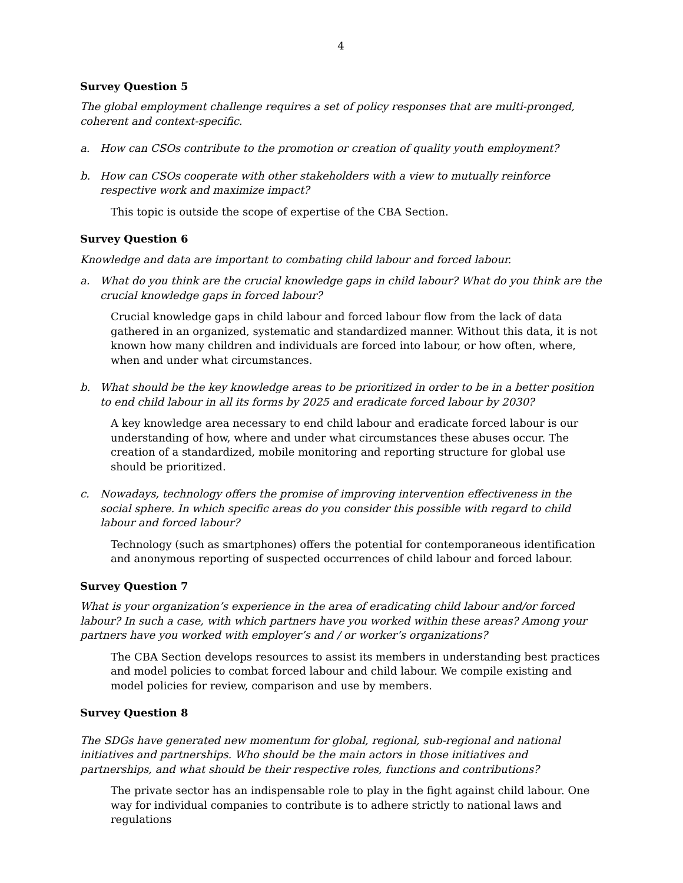4
Survey Question 5
The global employment challenge requires a set of policy responses that are multi-pronged, coherent and context-specific.
a. How can CSOs contribute to the promotion or creation of quality youth employment?
b. How can CSOs cooperate with other stakeholders with a view to mutually reinforce respective work and maximize impact?
This topic is outside the scope of expertise of the CBA Section.
Survey Question 6
Knowledge and data are important to combating child labour and forced labour.
a. What do you think are the crucial knowledge gaps in child labour? What do you think are the crucial knowledge gaps in forced labour?
Crucial knowledge gaps in child labour and forced labour flow from the lack of data gathered in an organized, systematic and standardized manner. Without this data, it is not known how many children and individuals are forced into labour, or how often, where, when and under what circumstances.
b. What should be the key knowledge areas to be prioritized in order to be in a better position to end child labour in all its forms by 2025 and eradicate forced labour by 2030?
A key knowledge area necessary to end child labour and eradicate forced labour is our understanding of how, where and under what circumstances these abuses occur. The creation of a standardized, mobile monitoring and reporting structure for global use should be prioritized.
c. Nowadays, technology offers the promise of improving intervention effectiveness in the social sphere. In which specific areas do you consider this possible with regard to child labour and forced labour?
Technology (such as smartphones) offers the potential for contemporaneous identification and anonymous reporting of suspected occurrences of child labour and forced labour.
Survey Question 7
What is your organization’s experience in the area of eradicating child labour and/or forced labour? In such a case, with which partners have you worked within these areas? Among your partners have you worked with employer’s and / or worker’s organizations?
The CBA Section develops resources to assist its members in understanding best practices and model policies to combat forced labour and child labour. We compile existing and model policies for review, comparison and use by members.
Survey Question 8
The SDGs have generated new momentum for global, regional, sub-regional and national initiatives and partnerships. Who should be the main actors in those initiatives and partnerships, and what should be their respective roles, functions and contributions?
The private sector has an indispensable role to play in the fight against child labour. One way for individual companies to contribute is to adhere strictly to national laws and regulations